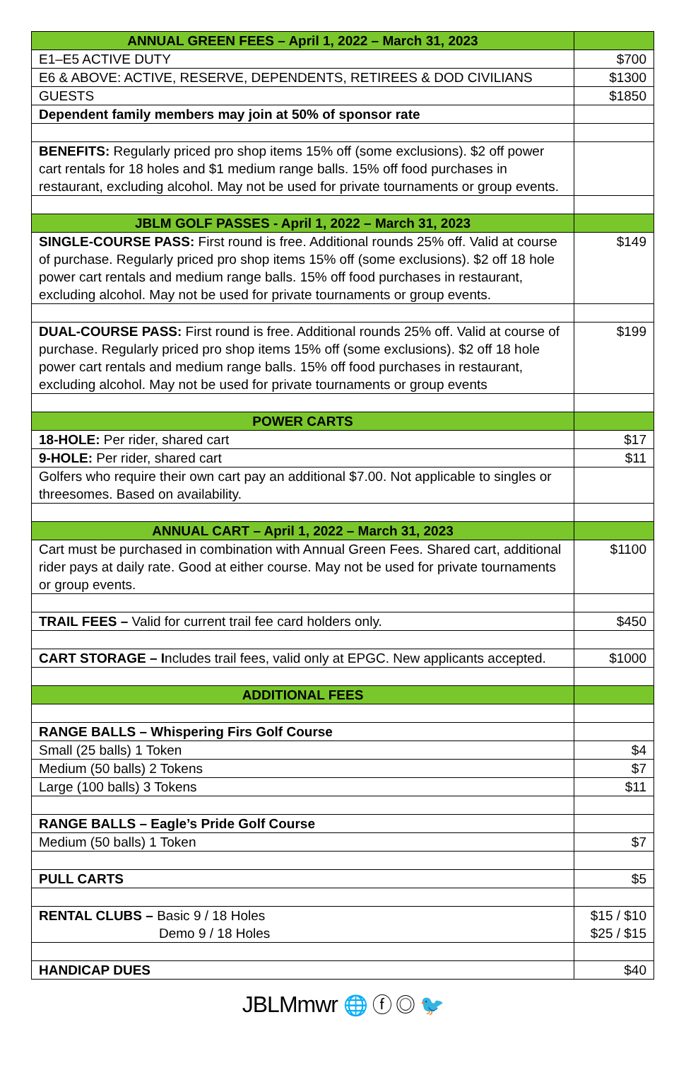| ANNUAL GREEN FEES – April 1, 2022 – March 31, 2023 | |
| --- | --- |
| E1–E5 ACTIVE DUTY | $700 |
| E6 & ABOVE: ACTIVE, RESERVE, DEPENDENTS, RETIREES & DOD CIVILIANS | $1300 |
| GUESTS | $1850 |
| Dependent family members may join at 50% of sponsor rate | |
| BENEFITS: Regularly priced pro shop items 15% off (some exclusions). $2 off power cart rentals for 18 holes and $1 medium range balls. 15% off food purchases in restaurant, excluding alcohol. May not be used for private tournaments or group events. | |
| JBLM GOLF PASSES - April 1, 2022 – March 31, 2023 | |
| SINGLE-COURSE PASS: First round is free. Additional rounds 25% off. Valid at course of purchase. Regularly priced pro shop items 15% off (some exclusions). $2 off 18 hole power cart rentals and medium range balls. 15% off food purchases in restaurant, excluding alcohol. May not be used for private tournaments or group events. | $149 |
| DUAL-COURSE PASS: First round is free. Additional rounds 25% off. Valid at course of purchase. Regularly priced pro shop items 15% off (some exclusions). $2 off 18 hole power cart rentals and medium range balls. 15% off food purchases in restaurant, excluding alcohol. May not be used for private tournaments or group events | $199 |
| POWER CARTS | |
| 18-HOLE: Per rider, shared cart | $17 |
| 9-HOLE: Per rider, shared cart | $11 |
| Golfers who require their own cart pay an additional $7.00. Not applicable to singles or threesomes. Based on availability. | |
| ANNUAL CART – April 1, 2022 – March 31, 2023 | |
| Cart must be purchased in combination with Annual Green Fees. Shared cart, additional rider pays at daily rate. Good at either course. May not be used for private tournaments or group events. | $1100 |
| TRAIL FEES – Valid for current trail fee card holders only. | $450 |
| CART STORAGE – I ncludes trail fees, valid only at EPGC. New applicants accepted. | $1000 |
| ADDITIONAL FEES | |
| RANGE BALLS – Whispering Firs Golf Course | |
| Small (25 balls) 1 Token | $4 |
| Medium (50 balls) 2 Tokens | $7 |
| Large (100 balls) 3 Tokens | $11 |
| RANGE BALLS – Eagle’s Pride Golf Course | |
| Medium (50 balls) 1 Token | $7 |
| PULL CARTS | $5 |
| RENTAL CLUBS – Basic 9 / 18 Holes Demo 9 / 18 Holes | $15 / $10 $25 / $15 |
| HANDICAP DUES | $40 |
JBLMmwr 🌐 ⓕ ◎ 🐦